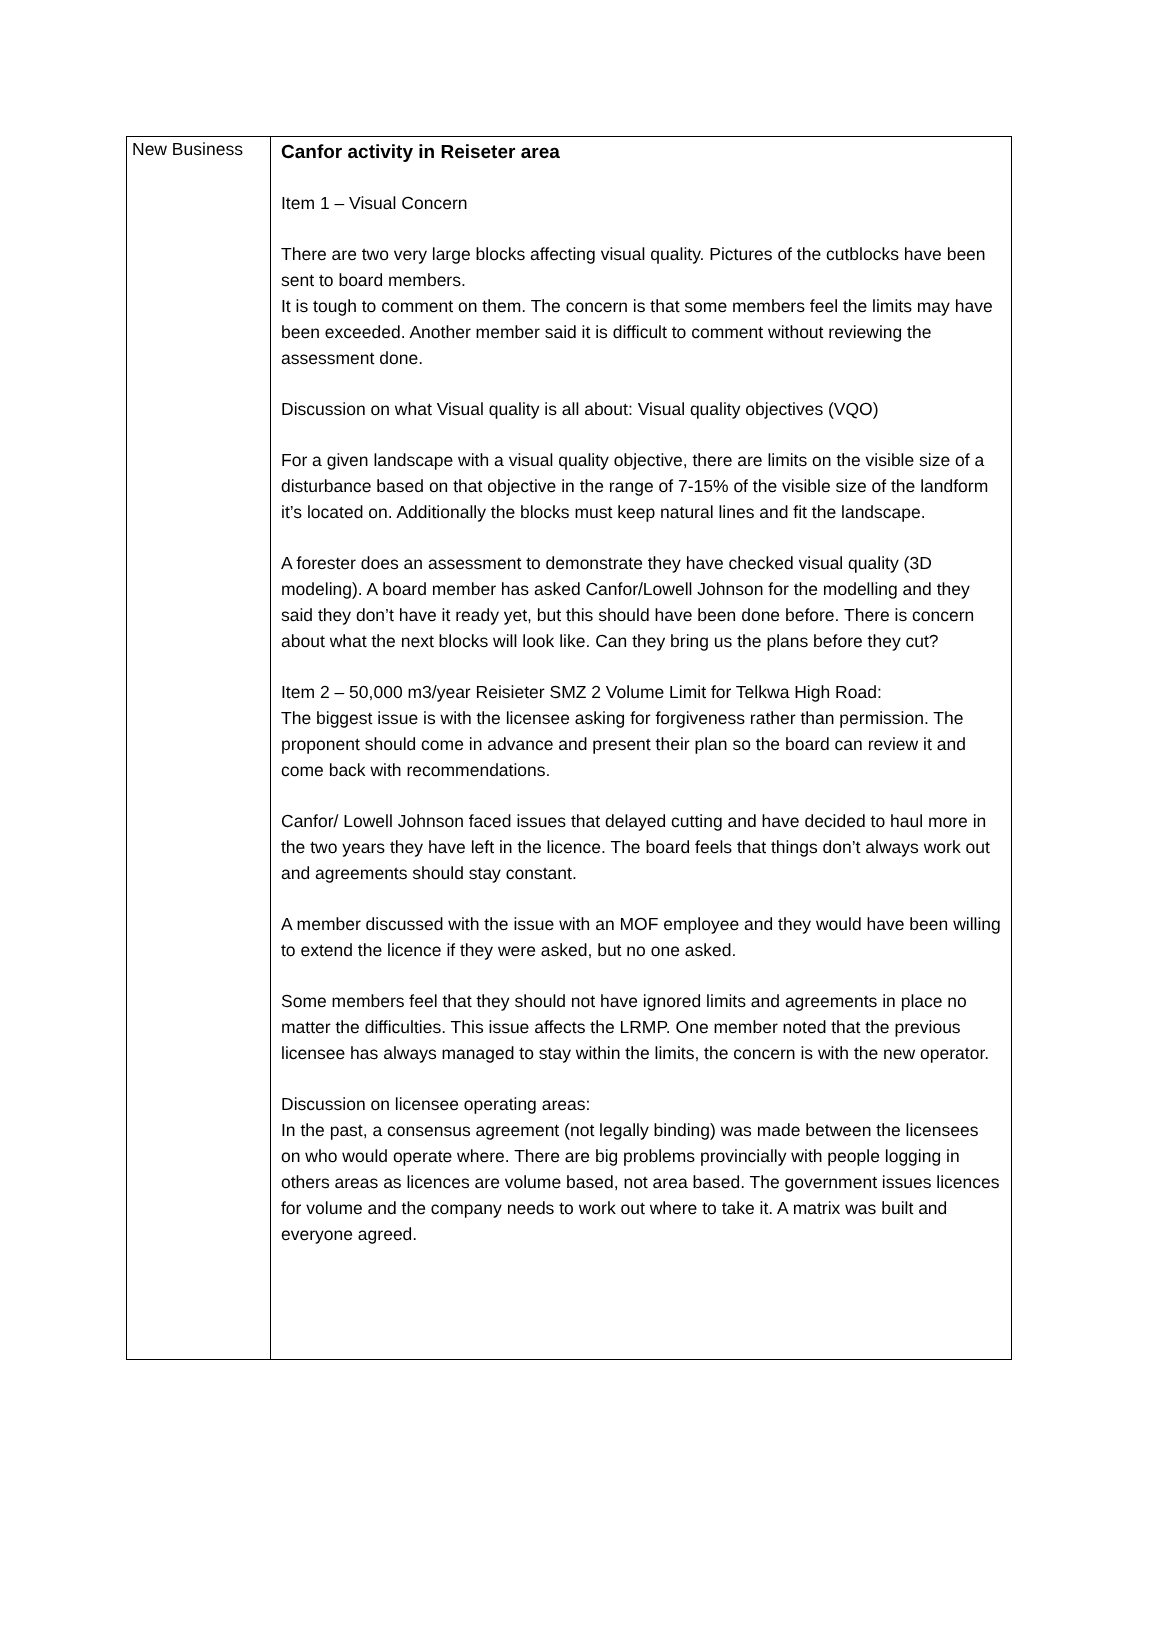| New Business | Canfor activity in Reiseter area Item 1 – Visual Concern There are two very large blocks affecting visual quality. Pictures of the cutblocks have been sent to board members. It is tough to comment on them. The concern is that some members feel the limits may have been exceeded. Another member said it is difficult to comment without reviewing the assessment done. Discussion on what Visual quality is all about: Visual quality objectives (VQO) For a given landscape with a visual quality objective, there are limits on the visible size of a disturbance based on that objective in the range of 7-15% of the visible size of the landform it’s located on. Additionally the blocks must keep natural lines and fit the landscape. A forester does an assessment to demonstrate they have checked visual quality (3D modeling). A board member has asked Canfor/Lowell Johnson for the modelling and they said they don’t have it ready yet, but this should have been done before. There is concern about what the next blocks will look like. Can they bring us the plans before they cut? Item 2 – 50,000 m3/year Reisieter SMZ 2 Volume Limit for Telkwa High Road: The biggest issue is with the licensee asking for forgiveness rather than permission. The proponent should come in advance and present their plan so the board can review it and come back with recommendations. Canfor/ Lowell Johnson faced issues that delayed cutting and have decided to haul more in the two years they have left in the licence. The board feels that things don’t always work out and agreements should stay constant. A member discussed with the issue with an MOF employee and they would have been willing to extend the licence if they were asked, but no one asked. Some members feel that they should not have ignored limits and agreements in place no matter the difficulties. This issue affects the LRMP. One member noted that the previous licensee has always managed to stay within the limits, the concern is with the new operator. Discussion on licensee operating areas: In the past, a consensus agreement (not legally binding) was made between the licensees on who would operate where. There are big problems provincially with people logging in others areas as licences are volume based, not area based. The government issues licences for volume and the company needs to work out where to take it. A matrix was built and everyone agreed. |